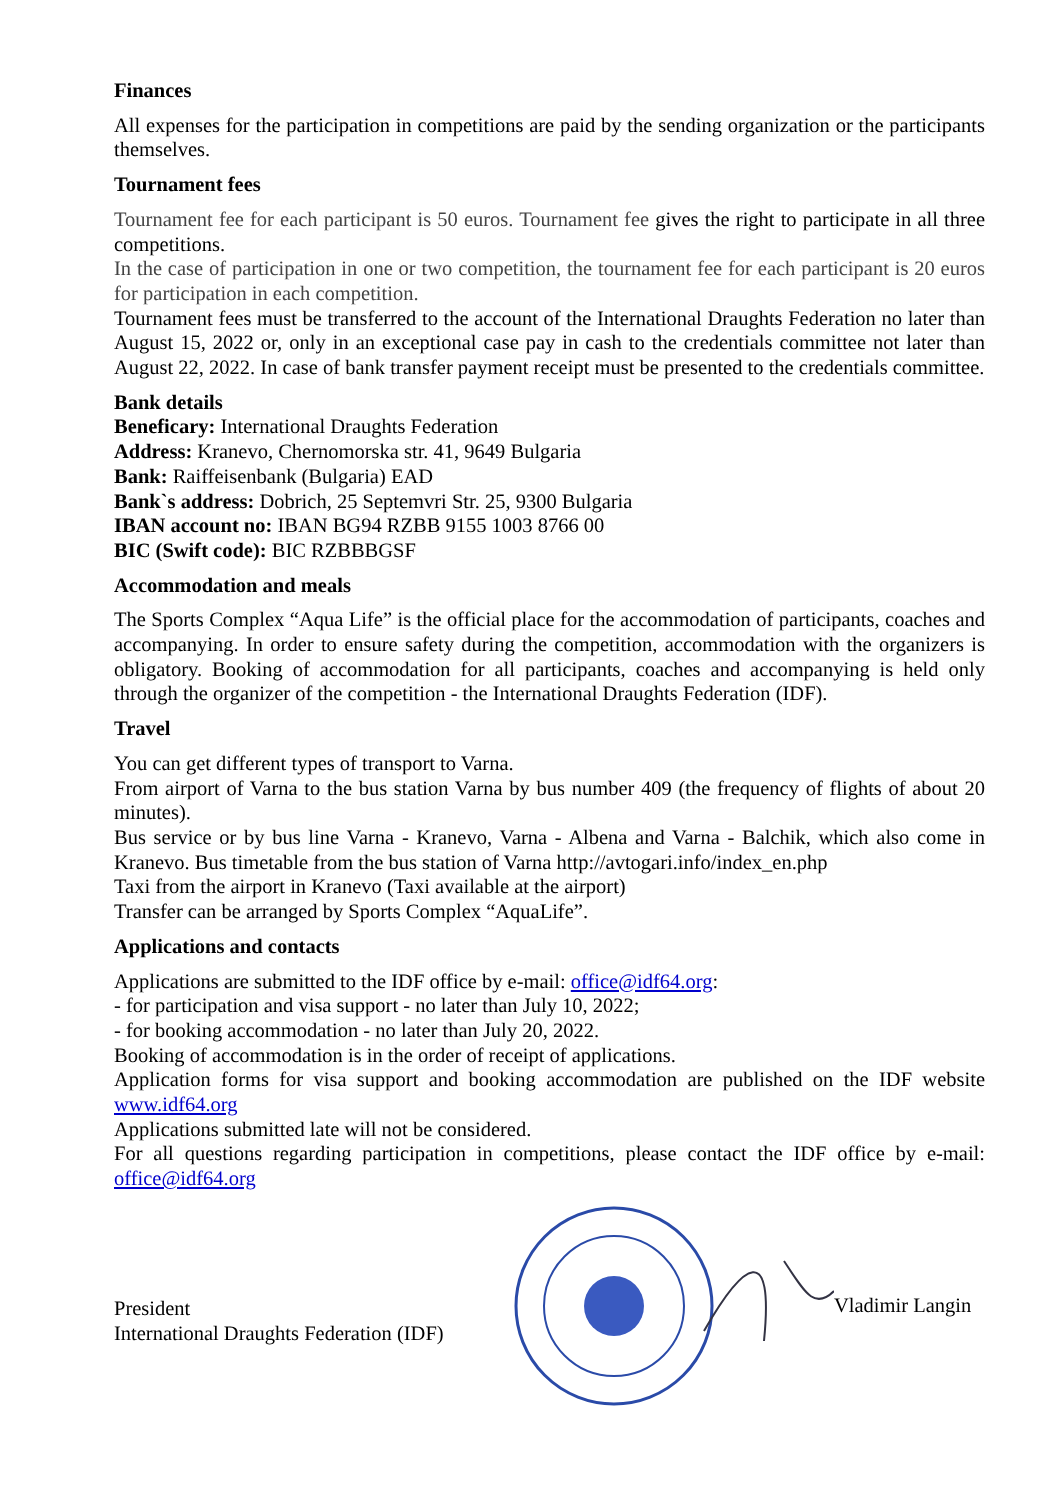Finances
All expenses for the participation in competitions are paid by the sending organization or the participants themselves.
Tournament fees
Tournament fee for each participant is 50 euros. Tournament fee gives the right to participate in all three competitions.
In the case of participation in one or two competition, the tournament fee for each participant is 20 euros for participation in each competition.
Tournament fees must be transferred to the account of the International Draughts Federation no later than August 15, 2022 or, only in an exceptional case pay in cash to the credentials committee not later than August 22, 2022. In case of bank transfer payment receipt must be presented to the credentials committee.
Bank details
Beneficary: International Draughts Federation
Address: Kranevo, Chernomorska str. 41, 9649 Bulgaria
Bank: Raiffeisenbank (Bulgaria) EAD
Bank`s address: Dobrich, 25 Septemvri Str. 25, 9300 Bulgaria
IBAN account no: IBAN BG94 RZBB 9155 1003 8766 00
BIC (Swift code): BIC RZBBBGSF
Accommodation and meals
The Sports Complex “Aqua Life” is the official place for the accommodation of participants, coaches and accompanying. In order to ensure safety during the competition, accommodation with the organizers is obligatory. Booking of accommodation for all participants, coaches and accompanying is held only through the organizer of the competition - the International Draughts Federation (IDF).
Travel
You can get different types of transport to Varna.
From airport of Varna to the bus station Varna by bus number 409 (the frequency of flights of about 20 minutes).
Bus service or by bus line Varna - Kranevo, Varna - Albena and Varna - Balchik, which also come in Kranevo. Bus timetable from the bus station of Varna http://avtogari.info/index_en.php
Taxi from the airport in Kranevo (Taxi available at the airport)
Transfer can be arranged by Sports Complex “AquaLife”.
Applications and contacts
Applications are submitted to the IDF office by e-mail: office@idf64.org:
- for participation and visa support - no later than July 10, 2022;
- for booking accommodation - no later than July 20, 2022.
Booking of accommodation is in the order of receipt of applications.
Application forms for visa support and booking accommodation are published on the IDF website www.idf64.org
Applications submitted late will not be considered.
For all questions regarding participation in competitions, please contact the IDF office by e-mail: office@idf64.org
President
International Draughts Federation (IDF)
Vladimir Langin